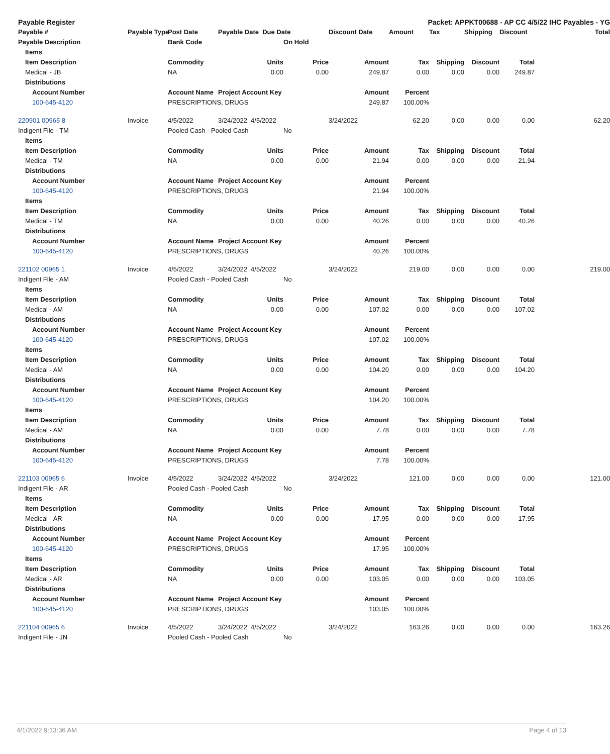| Payable Register | | | | | Packet: APPKT00688 - AP CC 4/5/22 IHC Payables - YG | | | | | | | | |
| --- | --- | --- | --- | --- | --- | --- | --- | --- | --- | --- | --- | --- | --- |
| Payable # | | | Payable Type | Post Date | Payable Date Due Date | | Discount Date | Amount | Tax | Shipping | Discount | | Total |
| Payable Description | | | | Bank Code | | On Hold | | | | | | | |
| | Items | | | | | | | | | | | | |
| | Item Description | | | Commodity | Units | Price | Amount | Tax | Shipping | Discount | Total | | |
| | Medical - JB | | | NA | 0.00 | 0.00 | 249.87 | 0.00 | 0.00 | 0.00 | 249.87 | | |
| | Distributions | | | | | | | | | | | | |
| | | Account Number | | Account Name | Project Account Key | | Amount | Percent | | | | | |
| | | 100-645-4120 | | PRESCRIPTIONS, DRUGS | | | 249.87 | 100.00% | | | | | |
| 220901 00965 8 | | | Invoice | 4/5/2022 | 3/24/2022 4/5/2022 | | 3/24/2022 | 62.20 | 0.00 | 0.00 | 0.00 | | 62.20 |
| Indigent File - TM | | | | Pooled Cash - Pooled Cash | | No | | | | | | | |
| | Items | | | | | | | | | | | | |
| | Item Description | | | Commodity | Units | Price | Amount | Tax | Shipping | Discount | Total | | |
| | Medical - TM | | | NA | 0.00 | 0.00 | 21.94 | 0.00 | 0.00 | 0.00 | 21.94 | | |
| | Distributions | | | | | | | | | | | | |
| | | Account Number | | Account Name | Project Account Key | | Amount | Percent | | | | | |
| | | 100-645-4120 | | PRESCRIPTIONS, DRUGS | | | 21.94 | 100.00% | | | | | |
| | Items | | | | | | | | | | | | |
| | Item Description | | | Commodity | Units | Price | Amount | Tax | Shipping | Discount | Total | | |
| | Medical - TM | | | NA | 0.00 | 0.00 | 40.26 | 0.00 | 0.00 | 0.00 | 40.26 | | |
| | Distributions | | | | | | | | | | | | |
| | | Account Number | | Account Name | Project Account Key | | Amount | Percent | | | | | |
| | | 100-645-4120 | | PRESCRIPTIONS, DRUGS | | | 40.26 | 100.00% | | | | | |
| 221102 00965 1 | | | Invoice | 4/5/2022 | 3/24/2022 4/5/2022 | | 3/24/2022 | 219.00 | 0.00 | 0.00 | 0.00 | | 219.00 |
| Indigent File - AM | | | | Pooled Cash - Pooled Cash | | No | | | | | | | |
| | Items | | | | | | | | | | | | |
| | Item Description | | | Commodity | Units | Price | Amount | Tax | Shipping | Discount | Total | | |
| | Medical - AM | | | NA | 0.00 | 0.00 | 107.02 | 0.00 | 0.00 | 0.00 | 107.02 | | |
| | Distributions | | | | | | | | | | | | |
| | | Account Number | | Account Name | Project Account Key | | Amount | Percent | | | | | |
| | | 100-645-4120 | | PRESCRIPTIONS, DRUGS | | | 107.02 | 100.00% | | | | | |
| | Items | | | | | | | | | | | | |
| | Item Description | | | Commodity | Units | Price | Amount | Tax | Shipping | Discount | Total | | |
| | Medical - AM | | | NA | 0.00 | 0.00 | 104.20 | 0.00 | 0.00 | 0.00 | 104.20 | | |
| | Distributions | | | | | | | | | | | | |
| | | Account Number | | Account Name | Project Account Key | | Amount | Percent | | | | | |
| | | 100-645-4120 | | PRESCRIPTIONS, DRUGS | | | 104.20 | 100.00% | | | | | |
| | Items | | | | | | | | | | | | |
| | Item Description | | | Commodity | Units | Price | Amount | Tax | Shipping | Discount | Total | | |
| | Medical - AM | | | NA | 0.00 | 0.00 | 7.78 | 0.00 | 0.00 | 0.00 | 7.78 | | |
| | Distributions | | | | | | | | | | | | |
| | | Account Number | | Account Name | Project Account Key | | Amount | Percent | | | | | |
| | | 100-645-4120 | | PRESCRIPTIONS, DRUGS | | | 7.78 | 100.00% | | | | | |
| 221103 00965 6 | | | Invoice | 4/5/2022 | 3/24/2022 4/5/2022 | | 3/24/2022 | 121.00 | 0.00 | 0.00 | 0.00 | | 121.00 |
| Indigent File - AR | | | | Pooled Cash - Pooled Cash | | No | | | | | | | |
| | Items | | | | | | | | | | | | |
| | Item Description | | | Commodity | Units | Price | Amount | Tax | Shipping | Discount | Total | | |
| | Medical - AR | | | NA | 0.00 | 0.00 | 17.95 | 0.00 | 0.00 | 0.00 | 17.95 | | |
| | Distributions | | | | | | | | | | | | |
| | | Account Number | | Account Name | Project Account Key | | Amount | Percent | | | | | |
| | | 100-645-4120 | | PRESCRIPTIONS, DRUGS | | | 17.95 | 100.00% | | | | | |
| | Items | | | | | | | | | | | | |
| | Item Description | | | Commodity | Units | Price | Amount | Tax | Shipping | Discount | Total | | |
| | Medical - AR | | | NA | 0.00 | 0.00 | 103.05 | 0.00 | 0.00 | 0.00 | 103.05 | | |
| | Distributions | | | | | | | | | | | | |
| | | Account Number | | Account Name | Project Account Key | | Amount | Percent | | | | | |
| | | 100-645-4120 | | PRESCRIPTIONS, DRUGS | | | 103.05 | 100.00% | | | | | |
| 221104 00965 6 | | | Invoice | 4/5/2022 | 3/24/2022 4/5/2022 | | 3/24/2022 | 163.26 | 0.00 | 0.00 | 0.00 | | 163.26 |
| Indigent File - JN | | | | Pooled Cash - Pooled Cash | | No | | | | | | | |
4/1/2022 9:13:36 AM Page 4 of 13